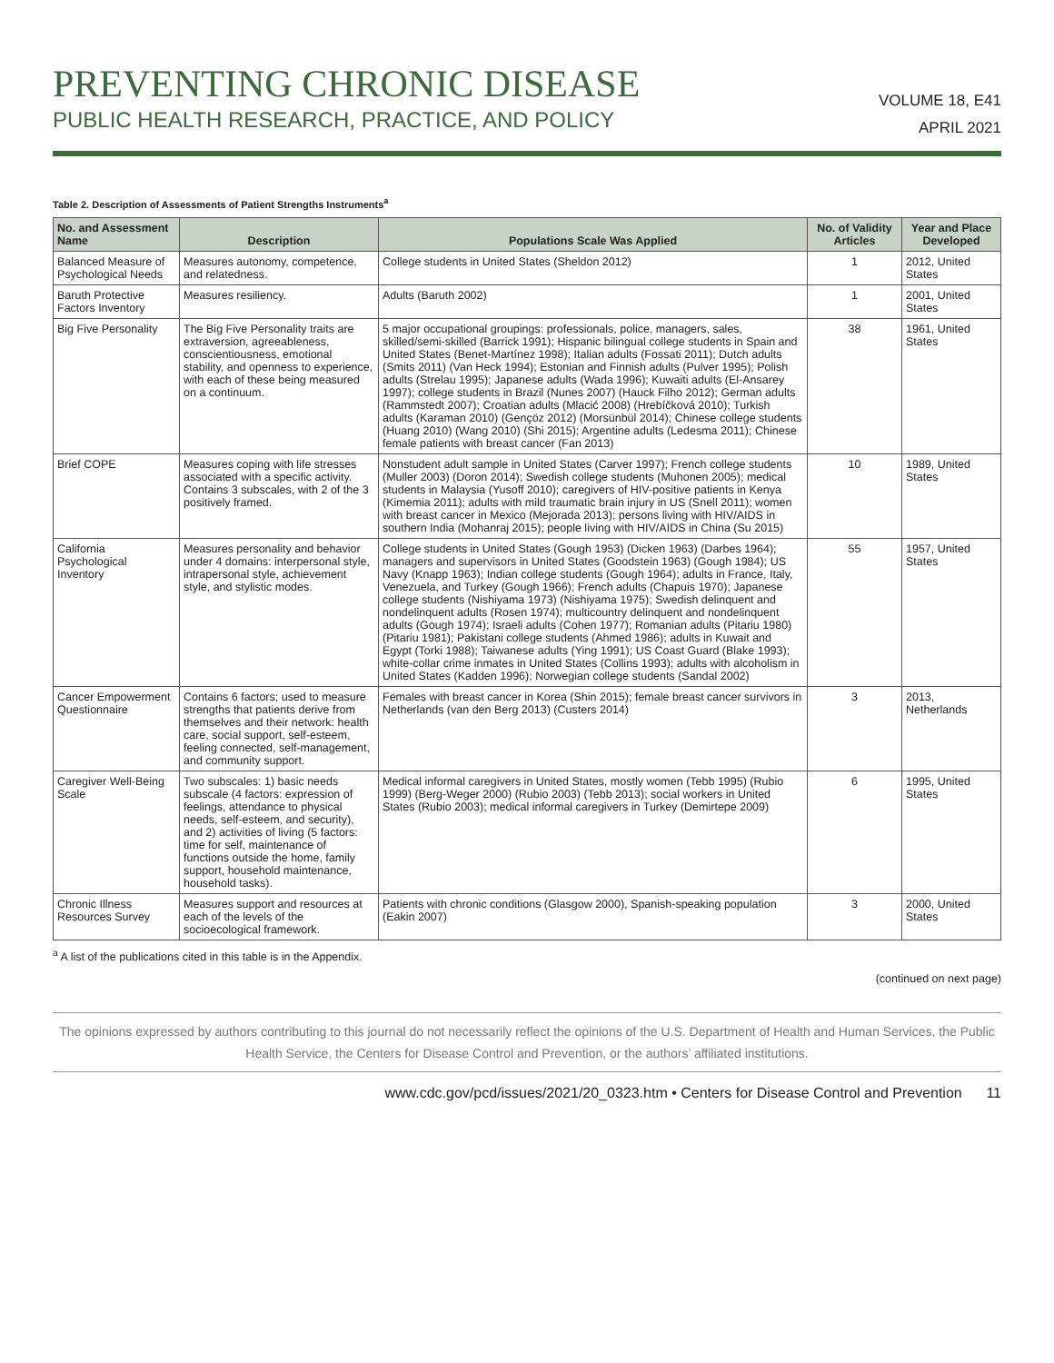PREVENTING CHRONIC DISEASE
PUBLIC HEALTH RESEARCH, PRACTICE, AND POLICY
VOLUME 18, E41
APRIL 2021
Table 2. Description of Assessments of Patient Strengths Instruments<sup>a</sup>
| No. and Assessment Name | Description | Populations Scale Was Applied | No. of Validity Articles | Year and Place Developed |
| --- | --- | --- | --- | --- |
| Balanced Measure of Psychological Needs | Measures autonomy, competence, and relatedness. | College students in United States (Sheldon 2012) | 1 | 2012, United States |
| Baruth Protective Factors Inventory | Measures resiliency. | Adults (Baruth 2002) | 1 | 2001, United States |
| Big Five Personality | The Big Five Personality traits are extraversion, agreeableness, conscientiousness, emotional stability, and openness to experience, with each of these being measured on a continuum. | 5 major occupational groupings: professionals, police, managers, sales, skilled/semi-skilled (Barrick 1991); Hispanic bilingual college students in Spain and United States (Benet-Martínez 1998); Italian adults (Fossati 2011); Dutch adults (Smits 2011) (Van Heck 1994); Estonian and Finnish adults (Pulver 1995); Polish adults (Strelau 1995); Japanese adults (Wada 1996); Kuwaiti adults (El-Ansarey 1997); college students in Brazil (Nunes 2007) (Hauck Filho 2012); German adults (Rammstedt 2007); Croatian adults (Mlacić 2008) (Hrebíčková 2010); Turkish adults (Karaman 2010) (Gençöz 2012) (Morsünbül 2014); Chinese college students (Huang 2010) (Wang 2010) (Shi 2015); Argentine adults (Ledesma 2011); Chinese female patients with breast cancer (Fan 2013) | 38 | 1961, United States |
| Brief COPE | Measures coping with life stresses associated with a specific activity. Contains 3 subscales, with 2 of the 3 positively framed. | Nonstudent adult sample in United States (Carver 1997); French college students (Muller 2003) (Doron 2014); Swedish college students (Muhonen 2005); medical students in Malaysia (Yusoff 2010); caregivers of HIV-positive patients in Kenya (Kimemia 2011); adults with mild traumatic brain injury in US (Snell 2011); women with breast cancer in Mexico (Mejorada 2013); persons living with HIV/AIDS in southern India (Mohanraj 2015); people living with HIV/AIDS in China (Su 2015) | 10 | 1989, United States |
| California Psychological Inventory | Measures personality and behavior under 4 domains: interpersonal style, intrapersonal style, achievement style, and stylistic modes. | College students in United States (Gough 1953) (Dicken 1963) (Darbes 1964); managers and supervisors in United States (Goodstein 1963) (Gough 1984); US Navy (Knapp 1963); Indian college students (Gough 1964); adults in France, Italy, Venezuela, and Turkey (Gough 1966); French adults (Chapuis 1970); Japanese college students (Nishiyama 1973) (Nishiyama 1975); Swedish delinquent and nondelinquent adults (Rosen 1974); multicountry delinquent and nondelinquent adults (Gough 1974); Israeli adults (Cohen 1977); Romanian adults (Pitariu 1980) (Pitariu 1981); Pakistani college students (Ahmed 1986); adults in Kuwait and Egypt (Torki 1988); Taiwanese adults (Ying 1991); US Coast Guard (Blake 1993); white-collar crime inmates in United States (Collins 1993); adults with alcoholism in United States (Kadden 1996); Norwegian college students (Sandal 2002) | 55 | 1957, United States |
| Cancer Empowerment Questionnaire | Contains 6 factors; used to measure strengths that patients derive from themselves and their network: health care, social support, self-esteem, feeling connected, self-management, and community support. | Females with breast cancer in Korea (Shin 2015); female breast cancer survivors in Netherlands (van den Berg 2013) (Custers 2014) | 3 | 2013, Netherlands |
| Caregiver Well-Being Scale | Two subscales: 1) basic needs subscale (4 factors: expression of feelings, attendance to physical needs, self-esteem, and security), and 2) activities of living (5 factors: time for self, maintenance of functions outside the home, family support, household maintenance, household tasks). | Medical informal caregivers in United States, mostly women (Tebb 1995) (Rubio 1999) (Berg-Weger 2000) (Rubio 2003) (Tebb 2013); social workers in United States (Rubio 2003); medical informal caregivers in Turkey (Demirtepe 2009) | 6 | 1995, United States |
| Chronic Illness Resources Survey | Measures support and resources at each of the levels of the socioecological framework. | Patients with chronic conditions (Glasgow 2000), Spanish-speaking population (Eakin 2007) | 3 | 2000, United States |
<sup>a</sup> A list of the publications cited in this table is in the Appendix.
(continued on next page)
The opinions expressed by authors contributing to this journal do not necessarily reflect the opinions of the U.S. Department of Health and Human Services, the Public Health Service, the Centers for Disease Control and Prevention, or the authors’ affiliated institutions.
www.cdc.gov/pcd/issues/2021/20_0323.htm • Centers for Disease Control and Prevention 11